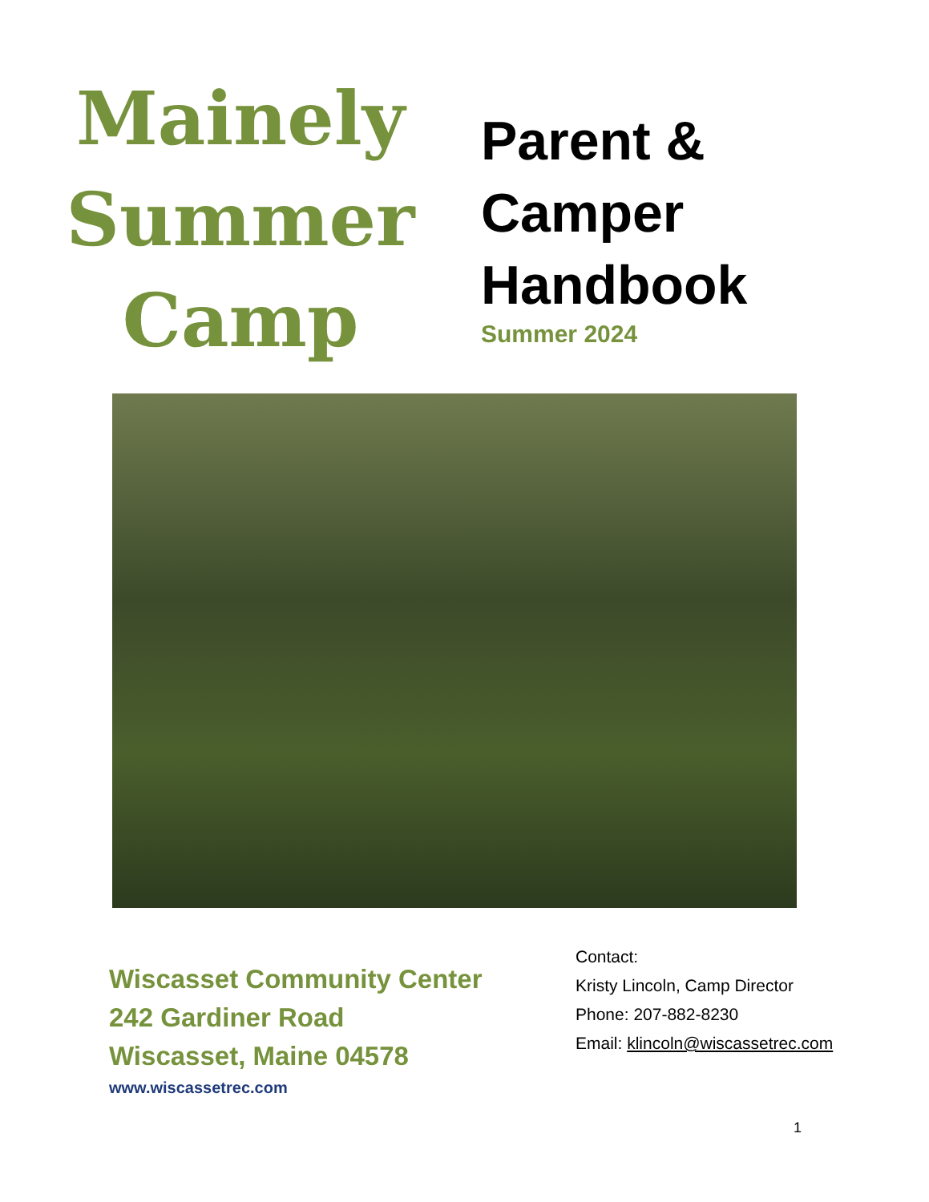Mainely
Summer
Camp
Parent &
Camper
Handbook
Summer 2024
Wiscasset Community Center
242 Gardiner Road
Wiscasset, Maine 04578
www.wiscassetrec.com
Contact:
Kristy Lincoln, Camp Director
Phone: 207-882-8230
Email: klincoln@wiscassetrec.com
1